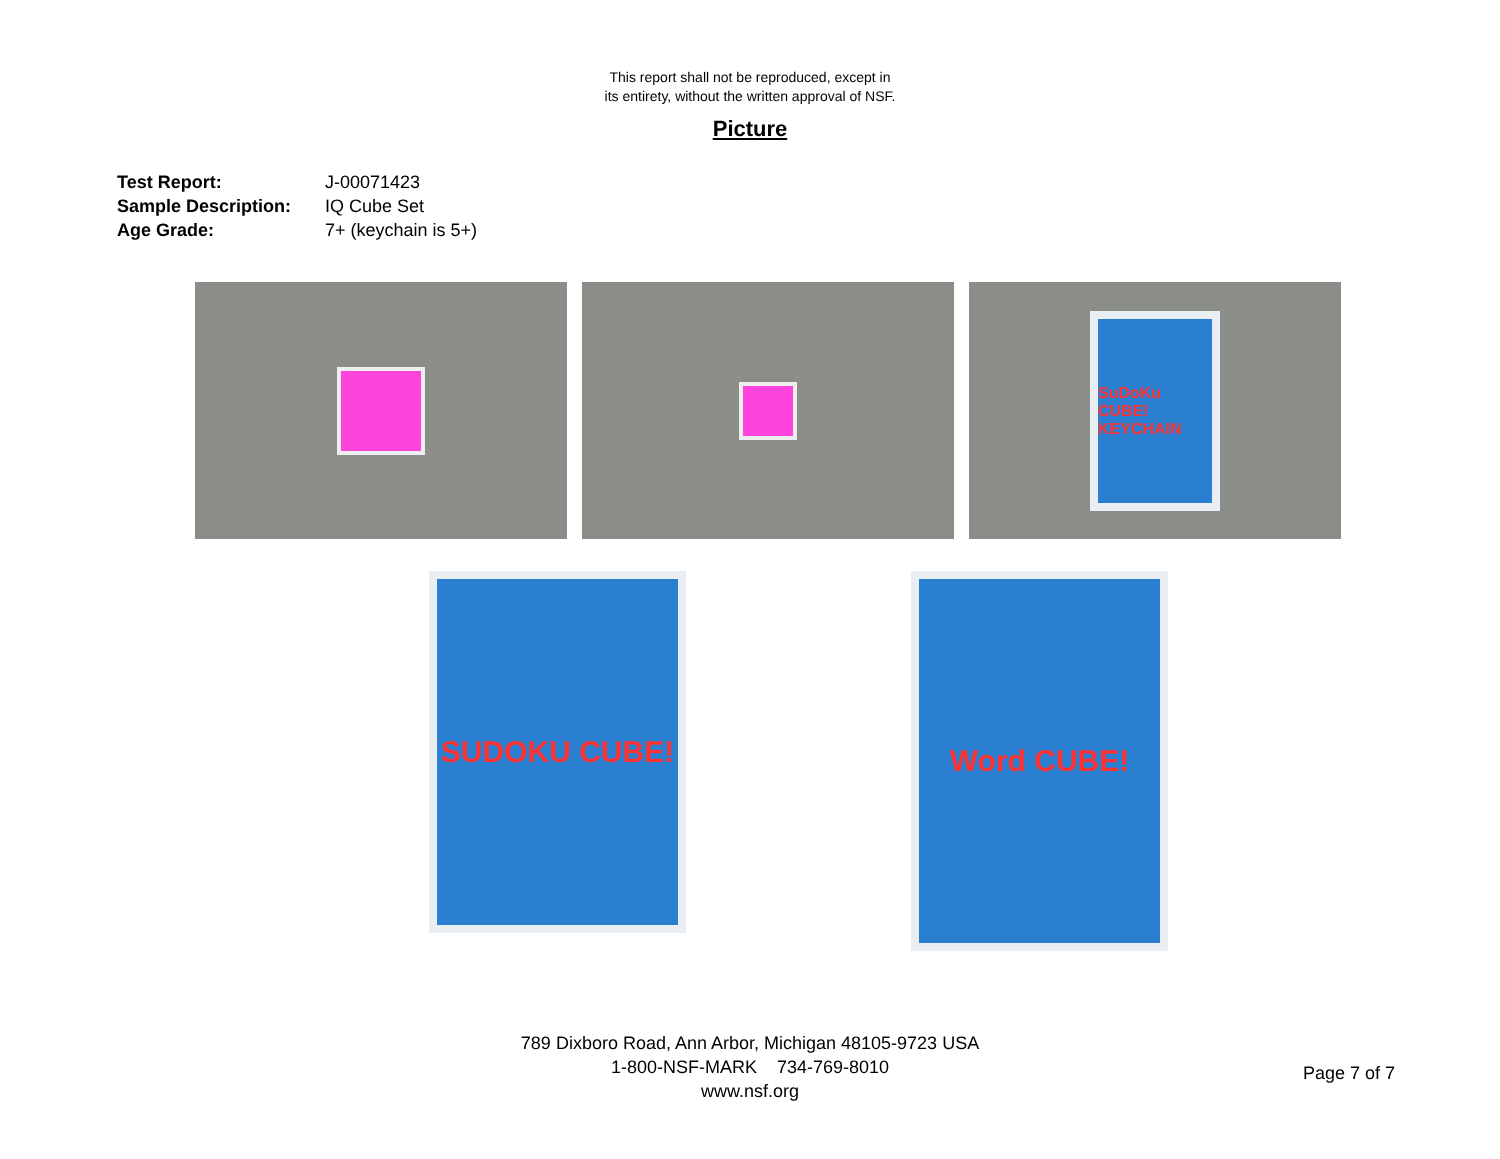This report shall not be reproduced, except in
its entirety, without the written approval of NSF.
Picture
Test Report: J-00071423
Sample Description: IQ Cube Set
Age Grade: 7+ (keychain is 5+)
SuDoKu CUBE! KEYCHAIN
SUDOKU CUBE!
Word CUBE!
789 Dixboro Road, Ann Arbor, Michigan 48105-9723 USA
1-800-NSF-MARK 734-769-8010
www.nsf.org
Page 7 of 7